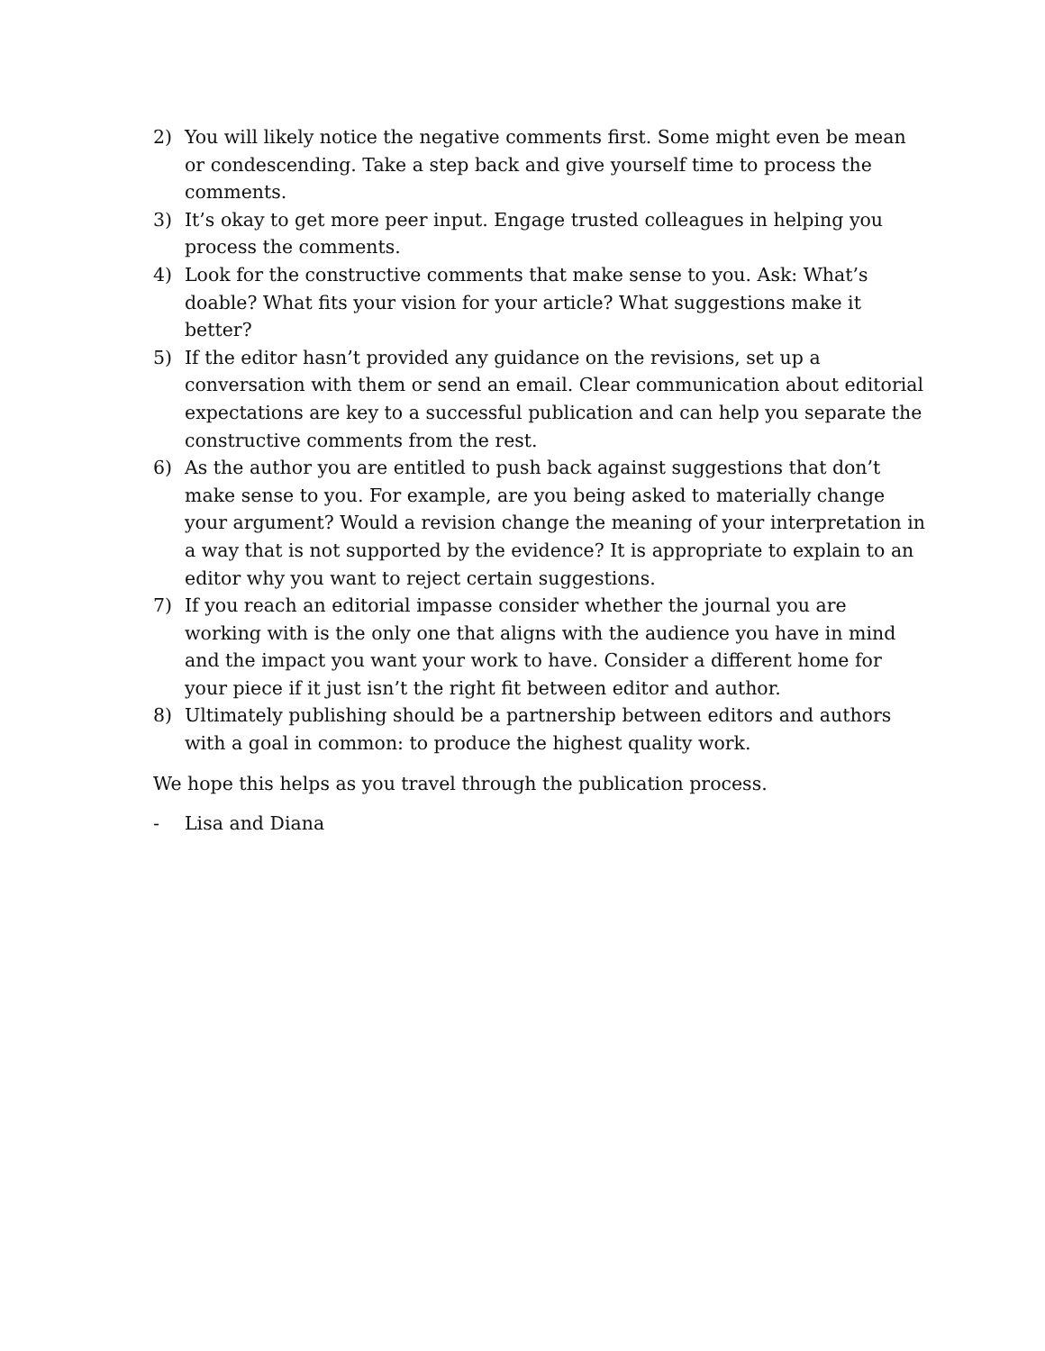2) You will likely notice the negative comments first. Some might even be mean or condescending. Take a step back and give yourself time to process the comments.
3) It’s okay to get more peer input. Engage trusted colleagues in helping you process the comments.
4) Look for the constructive comments that make sense to you. Ask: What’s doable? What fits your vision for your article? What suggestions make it better?
5) If the editor hasn’t provided any guidance on the revisions, set up a conversation with them or send an email. Clear communication about editorial expectations are key to a successful publication and can help you separate the constructive comments from the rest.
6) As the author you are entitled to push back against suggestions that don’t make sense to you. For example, are you being asked to materially change your argument? Would a revision change the meaning of your interpretation in a way that is not supported by the evidence? It is appropriate to explain to an editor why you want to reject certain suggestions.
7) If you reach an editorial impasse consider whether the journal you are working with is the only one that aligns with the audience you have in mind and the impact you want your work to have. Consider a different home for your piece if it just isn’t the right fit between editor and author.
8) Ultimately publishing should be a partnership between editors and authors with a goal in common: to produce the highest quality work.
We hope this helps as you travel through the publication process.
- Lisa and Diana